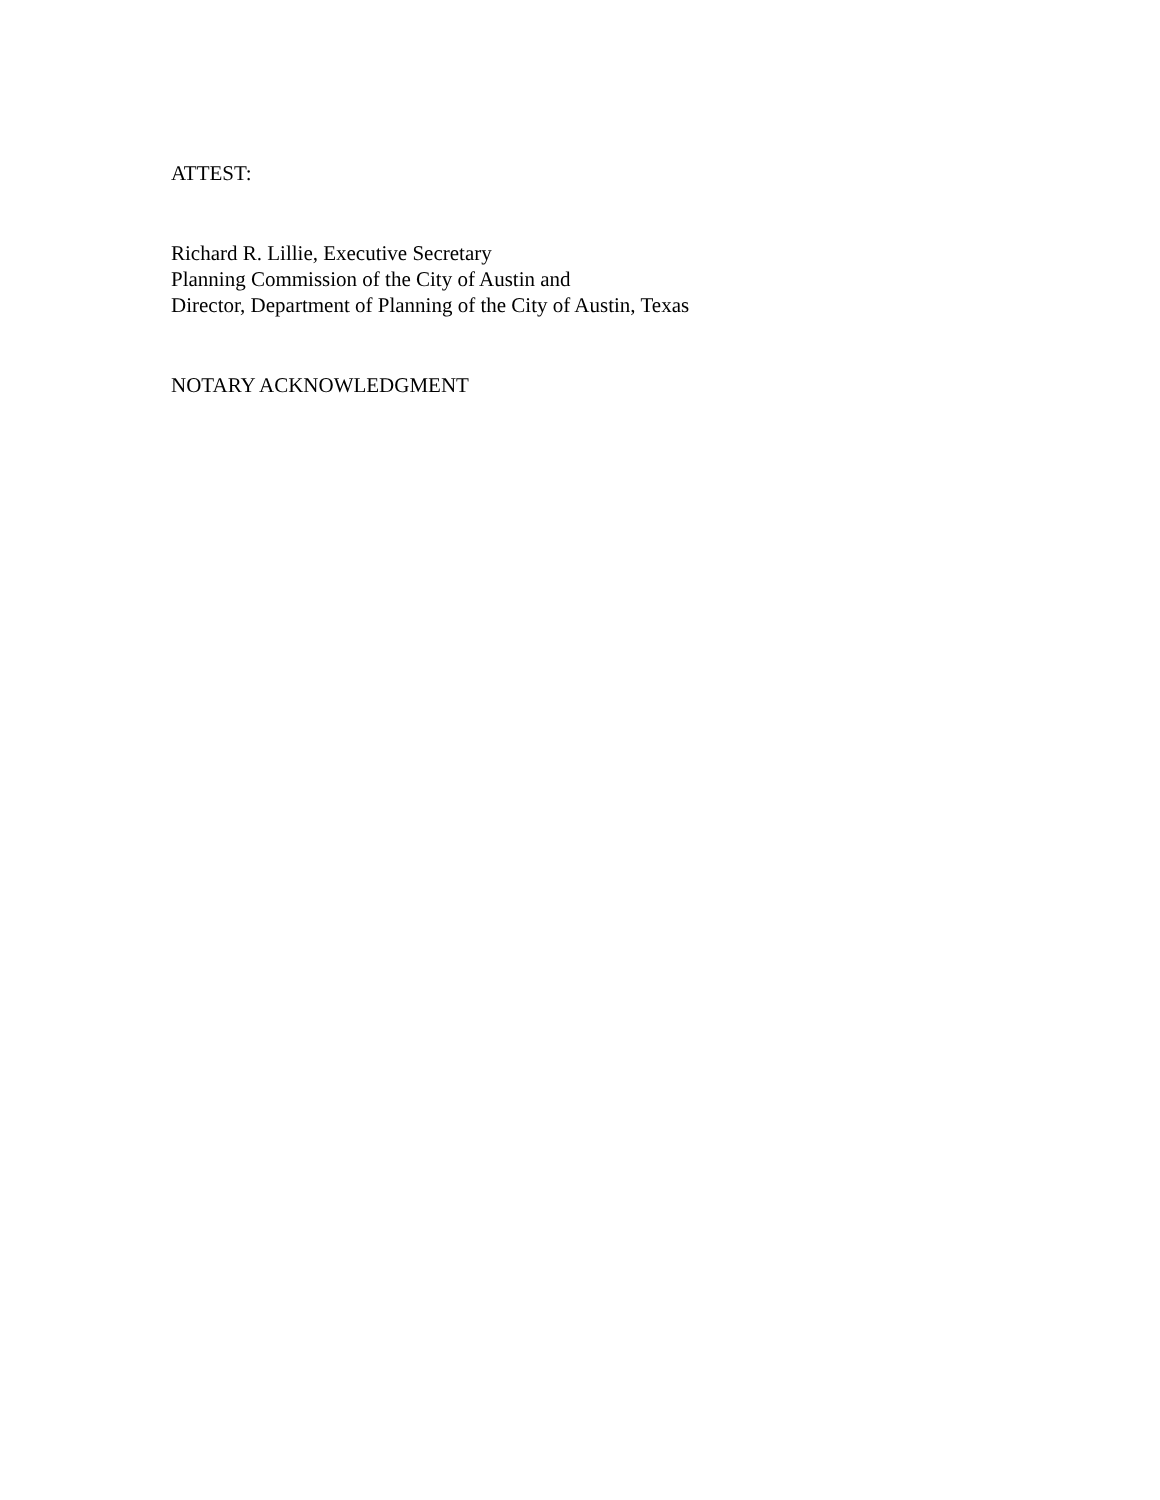ATTEST:
Richard R. Lillie, Executive Secretary
Planning Commission of the City of Austin and
Director, Department of Planning of the City of Austin, Texas
NOTARY ACKNOWLEDGMENT